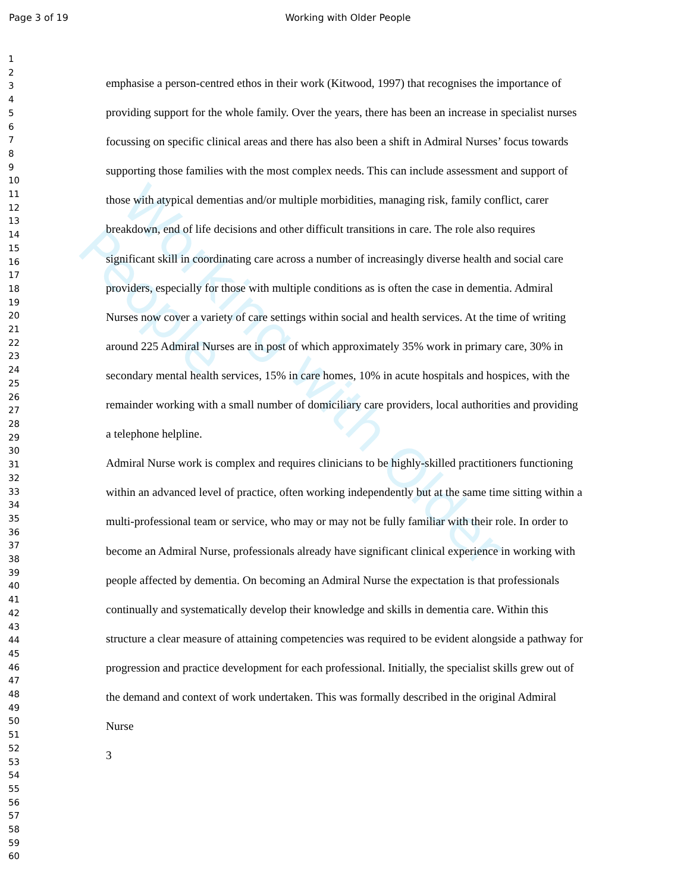Working with Older People
Page 3 of 19 Working with Older People
1
2
3
4
5
6
7
8
9
10
11
12
13
14
15
16
17
18
19
20
21
22
23
24
25
26
27
28
29
30
31
32
33
34
35
36
37
38
39
40
41
42
43
44
45
46
47
48
49
50
51
52
53
54
55
56
57
58
59
60
emphasise a person-centred ethos in their work (Kitwood, 1997) that recognises the importance of providing support for the whole family. Over the years, there has been an increase in specialist nurses focussing on specific clinical areas and there has also been a shift in Admiral Nurses’ focus towards supporting those families with the most complex needs. This can include assessment and support of those with atypical dementias and/or multiple morbidities, managing risk, family conflict, carer breakdown, end of life decisions and other difficult transitions in care. The role also requires significant skill in coordinating care across a number of increasingly diverse health and social care providers, especially for those with multiple conditions as is often the case in dementia. Admiral Nurses now cover a variety of care settings within social and health services. At the time of writing around 225 Admiral Nurses are in post of which approximately 35% work in primary care, 30% in secondary mental health services, 15% in care homes, 10% in acute hospitals and hospices, with the remainder working with a small number of domiciliary care providers, local authorities and providing a telephone helpline.
Admiral Nurse work is complex and requires clinicians to be highly-skilled practitioners functioning within an advanced level of practice, often working independently but at the same time sitting within a multi-professional team or service, who may or may not be fully familiar with their role. In order to become an Admiral Nurse, professionals already have significant clinical experience in working with people affected by dementia. On becoming an Admiral Nurse the expectation is that professionals continually and systematically develop their knowledge and skills in dementia care. Within this structure a clear measure of attaining competencies was required to be evident alongside a pathway for progression and practice development for each professional. Initially, the specialist skills grew out of the demand and context of work undertaken. This was formally described in the original Admiral Nurse
3